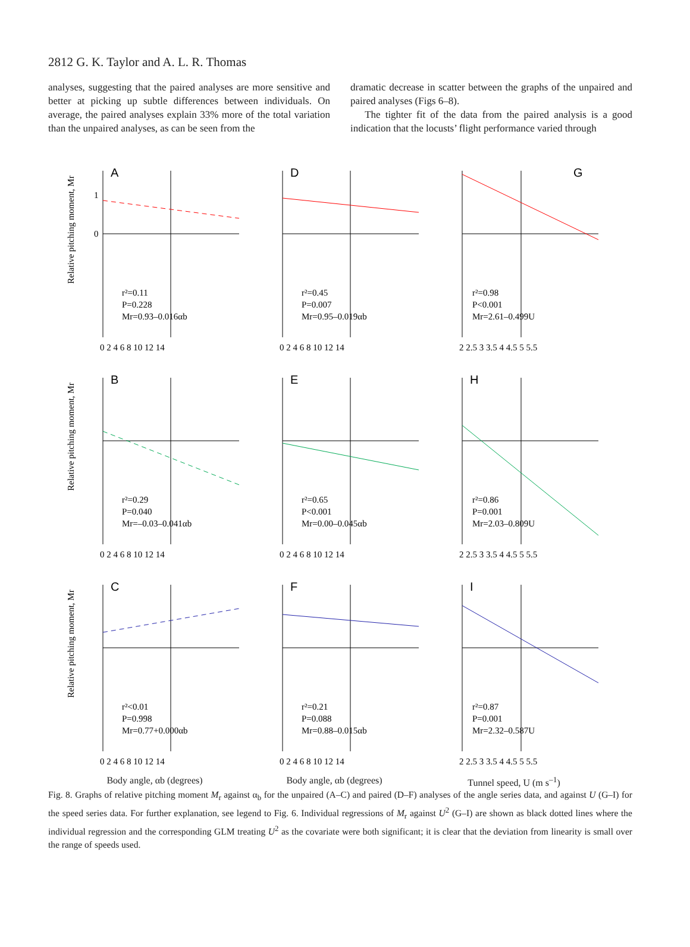2812 G. K. Taylor and A. L. R. Thomas
analyses, suggesting that the paired analyses are more sensitive and better at picking up subtle differences between individuals. On average, the paired analyses explain 33% more of the total variation than the unpaired analyses, as can be seen from the
dramatic decrease in scatter between the graphs of the unpaired and paired analyses (Figs 6–8).
The tighter fit of the data from the paired analysis is a good indication that the locusts’ flight performance varied through
Relative pitching moment, Mr
A
r²=0.11
P=0.228
Mr=0.93–0.016αb
0 2 4 6 8 10 12 14
1
0
D
r²=0.45
P=0.007
Mr=0.95–0.019αb
0 2 4 6 8 10 12 14
G
r²=0.98
P<0.001
Mr=2.61–0.499U
2 2.5 3 3.5 4 4.5 5 5.5
Relative pitching moment, Mr
B
r²=0.29
P=0.040
Mr=–0.03–0.041αb
0 2 4 6 8 10 12 14
E
r²=0.65
P<0.001
Mr=0.00–0.045αb
0 2 4 6 8 10 12 14
H
r²=0.86
P=0.001
Mr=2.03–0.809U
2 2.5 3 3.5 4 4.5 5 5.5
Relative pitching moment, Mr
C
r²<0.01
P=0.998
Mr=0.77+0.000αb
0 2 4 6 8 10 12 14
Body angle, αb (degrees)
F
r²=0.21
P=0.088
Mr=0.88–0.015αb
0 2 4 6 8 10 12 14
Body angle, αb (degrees)
I
r²=0.87
P=0.001
Mr=2.32–0.587U
2 2.5 3 3.5 4 4.5 5 5.5
Tunnel speed, U (m s<sup>–1</sup>)
Fig. 8. Graphs of relative pitching moment M<sub>r</sub> against α<sub>b</sub> for the unpaired (A–C) and paired (D–F) analyses of the angle series data, and against U (G–I) for the speed series data. For further explanation, see legend to Fig. 6. Individual regressions of M<sub>r</sub> against U<sup>2</sup> (G–I) are shown as black dotted lines where the individual regression and the corresponding GLM treating U<sup>2</sup> as the covariate were both significant; it is clear that the deviation from linearity is small over the range of speeds used.